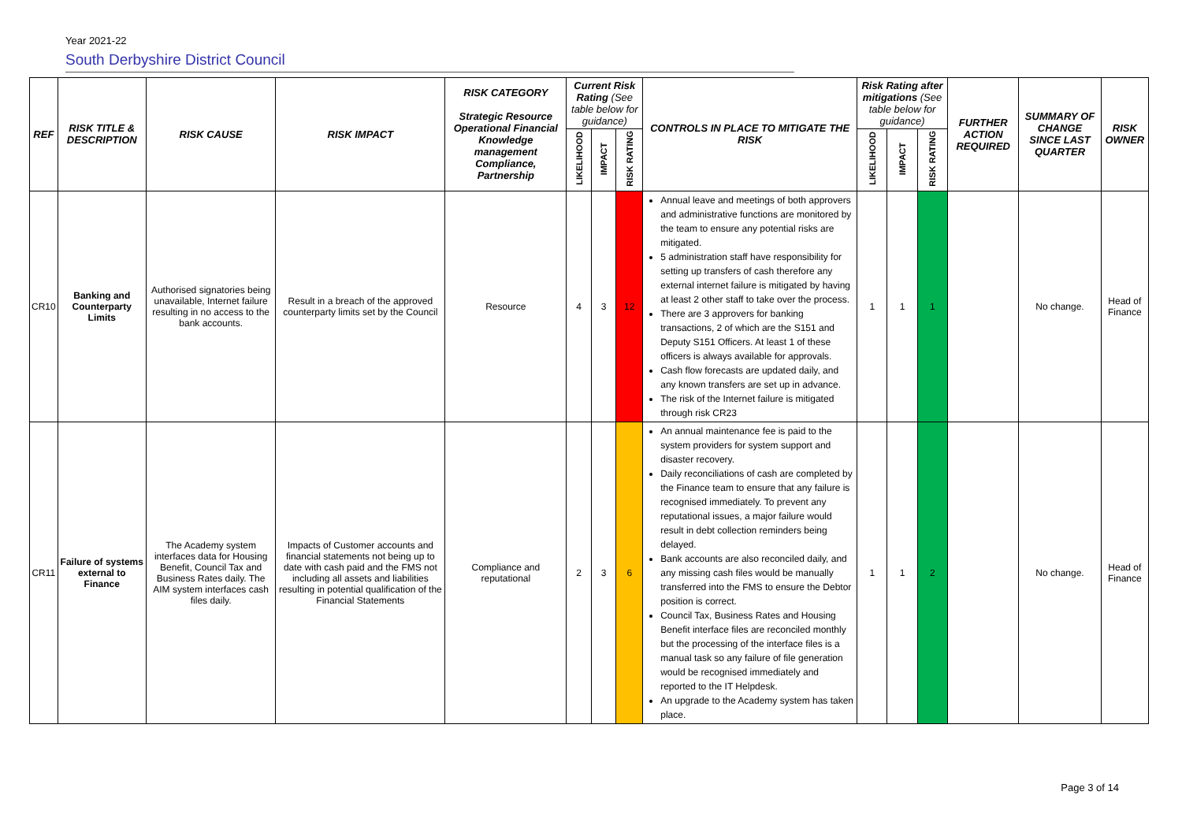Year 2021-22
South Derbyshire District Council
| REF | RISK TITLE & DESCRIPTION | RISK CAUSE | RISK IMPACT | RISK CATEGORY Strategic Resource Operational Financial Knowledge management Compliance, Partnership | Current Risk Rating (See table below for guidance) | | | CONTROLS IN PLACE TO MITIGATE THE RISK | Risk Rating after mitigations (See table below for guidance) | | | FURTHER ACTION REQUIRED | SUMMARY OF CHANGE SINCE LAST QUARTER | RISK OWNER |
| --- | --- | --- | --- | --- | --- | --- | --- | --- | --- | --- | --- | --- | --- | --- |
| | | | | | LIKELIHOOD | IMPACT | RISK RATING | | LIKELIHOOD | IMPACT | RISK RATING | | | |
| CR10 | Banking and Counterparty Limits | Authorised signatories being unavailable, Internet failure resulting in no access to the bank accounts. | Result in a breach of the approved counterparty limits set by the Council | Resource | 4 | 3 | 12 | Annual leave and meetings of both approvers and administrative functions are monitored by the team to ensure any potential risks are mitigated. 5 administration staff have responsibility for setting up transfers of cash therefore any external internet failure is mitigated by having at least 2 other staff to take over the process. There are 3 approvers for banking transactions, 2 of which are the S151 and Deputy S151 Officers. At least 1 of these officers is always available for approvals. Cash flow forecasts are updated daily, and any known transfers are set up in advance. The risk of the Internet failure is mitigated through risk CR23 | 1 | 1 | 1 | | No change. | Head of Finance |
| CR11 | Failure of systems external to Finance | The Academy system interfaces data for Housing Benefit, Council Tax and Business Rates daily. The AIM system interfaces cash files daily. | Impacts of Customer accounts and financial statements not being up to date with cash paid and the FMS not including all assets and liabilities resulting in potential qualification of the Financial Statements | Compliance and reputational | 2 | 3 | 6 | An annual maintenance fee is paid to the system providers for system support and disaster recovery. Daily reconciliations of cash are completed by the Finance team to ensure that any failure is recognised immediately. To prevent any reputational issues, a major failure would result in debt collection reminders being delayed. Bank accounts are also reconciled daily, and any missing cash files would be manually transferred into the FMS to ensure the Debtor position is correct. Council Tax, Business Rates and Housing Benefit interface files are reconciled monthly but the processing of the interface files is a manual task so any failure of file generation would be recognised immediately and reported to the IT Helpdesk. An upgrade to the Academy system has taken place. | 1 | 1 | 2 | | No change. | Head of Finance |
Page 3 of 14